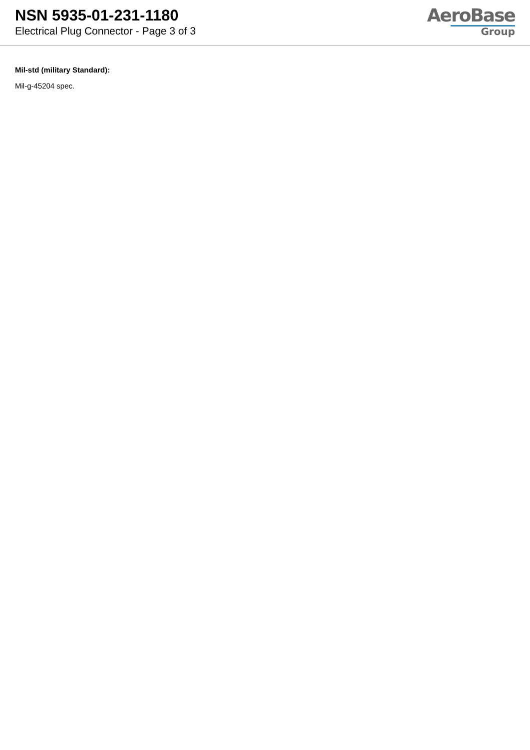NSN 5935-01-231-1180
Electrical Plug Connector - Page 3 of 3
AeroBase
Group
Mil-std (military Standard):
Mil-g-45204 spec.